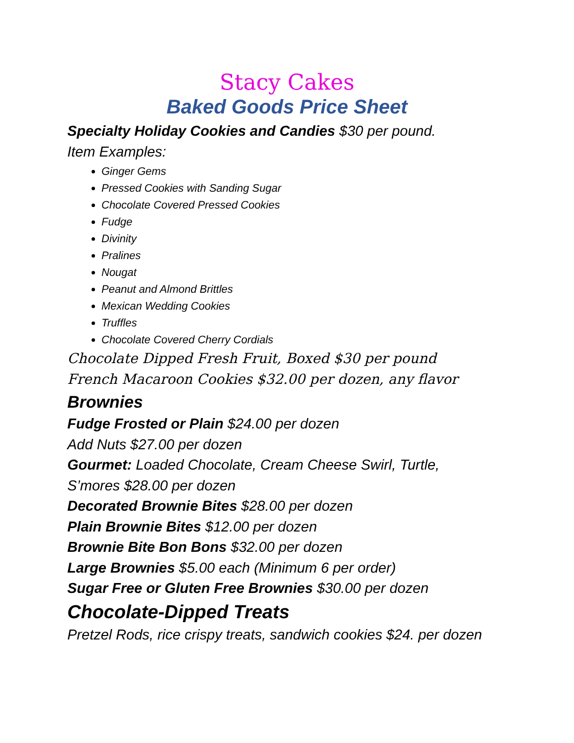Stacy Cakes
Baked Goods Price Sheet
Specialty Holiday Cookies and Candies $30 per pound.
Item Examples:
Ginger Gems
Pressed Cookies with Sanding Sugar
Chocolate Covered Pressed Cookies
Fudge
Divinity
Pralines
Nougat
Peanut and Almond Brittles
Mexican Wedding Cookies
Truffles
Chocolate Covered Cherry Cordials
Chocolate Dipped Fresh Fruit, Boxed $30 per pound
French Macaroon Cookies $32.00 per dozen, any flavor
Brownies
Fudge Frosted or Plain $24.00 per dozen
Add Nuts $27.00 per dozen
Gourmet: Loaded Chocolate, Cream Cheese Swirl, Turtle,
S’mores $28.00 per dozen
Decorated Brownie Bites $28.00 per dozen
Plain Brownie Bites $12.00 per dozen
Brownie Bite Bon Bons $32.00 per dozen
Large Brownies $5.00 each (Minimum 6 per order)
Sugar Free or Gluten Free Brownies $30.00 per dozen
Chocolate-Dipped Treats
Pretzel Rods, rice crispy treats, sandwich cookies $24. per dozen